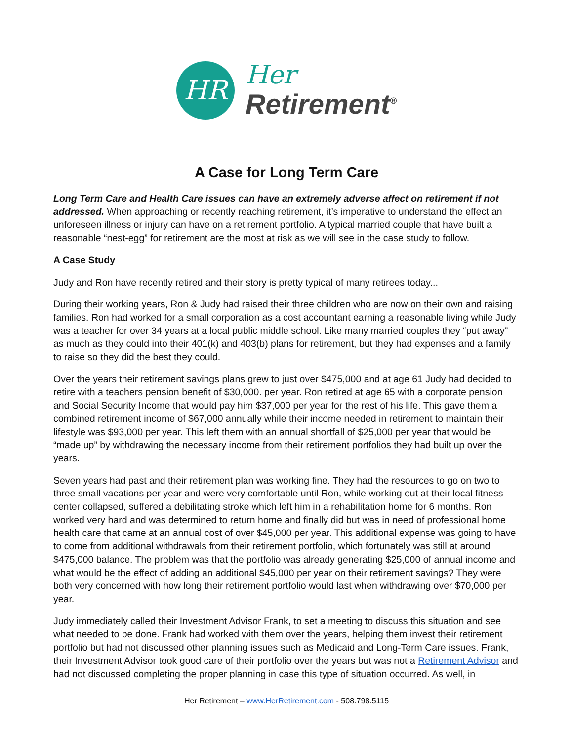HR
Her
Retirement<sup>®</sup>
A Case for Long Term Care
Long Term Care and Health Care issues can have an extremely adverse affect on retirement if not addressed. When approaching or recently reaching retirement, it’s imperative to understand the effect an unforeseen illness or injury can have on a retirement portfolio. A typical married couple that have built a reasonable “nest-egg” for retirement are the most at risk as we will see in the case study to follow.
A Case Study
Judy and Ron have recently retired and their story is pretty typical of many retirees today...
During their working years, Ron & Judy had raised their three children who are now on their own and raising families. Ron had worked for a small corporation as a cost accountant earning a reasonable living while Judy was a teacher for over 34 years at a local public middle school. Like many married couples they “put away” as much as they could into their 401(k) and 403(b) plans for retirement, but they had expenses and a family to raise so they did the best they could.
Over the years their retirement savings plans grew to just over $475,000 and at age 61 Judy had decided to retire with a teachers pension benefit of $30,000. per year. Ron retired at age 65 with a corporate pension and Social Security Income that would pay him $37,000 per year for the rest of his life. This gave them a combined retirement income of $67,000 annually while their income needed in retirement to maintain their lifestyle was $93,000 per year. This left them with an annual shortfall of $25,000 per year that would be “made up” by withdrawing the necessary income from their retirement portfolios they had built up over the years.
Seven years had past and their retirement plan was working fine. They had the resources to go on two to three small vacations per year and were very comfortable until Ron, while working out at their local fitness center collapsed, suffered a debilitating stroke which left him in a rehabilitation home for 6 months. Ron worked very hard and was determined to return home and finally did but was in need of professional home health care that came at an annual cost of over $45,000 per year. This additional expense was going to have to come from additional withdrawals from their retirement portfolio, which fortunately was still at around $475,000 balance. The problem was that the portfolio was already generating $25,000 of annual income and what would be the effect of adding an additional $45,000 per year on their retirement savings? They were both very concerned with how long their retirement portfolio would last when withdrawing over $70,000 per year.
Judy immediately called their Investment Advisor Frank, to set a meeting to discuss this situation and see what needed to be done. Frank had worked with them over the years, helping them invest their retirement portfolio but had not discussed other planning issues such as Medicaid and Long-Term Care issues. Frank, their Investment Advisor took good care of their portfolio over the years but was not a Retirement Advisor and had not discussed completing the proper planning in case this type of situation occurred. As well, in
Her Retirement – www.HerRetirement.com - 508.798.5115